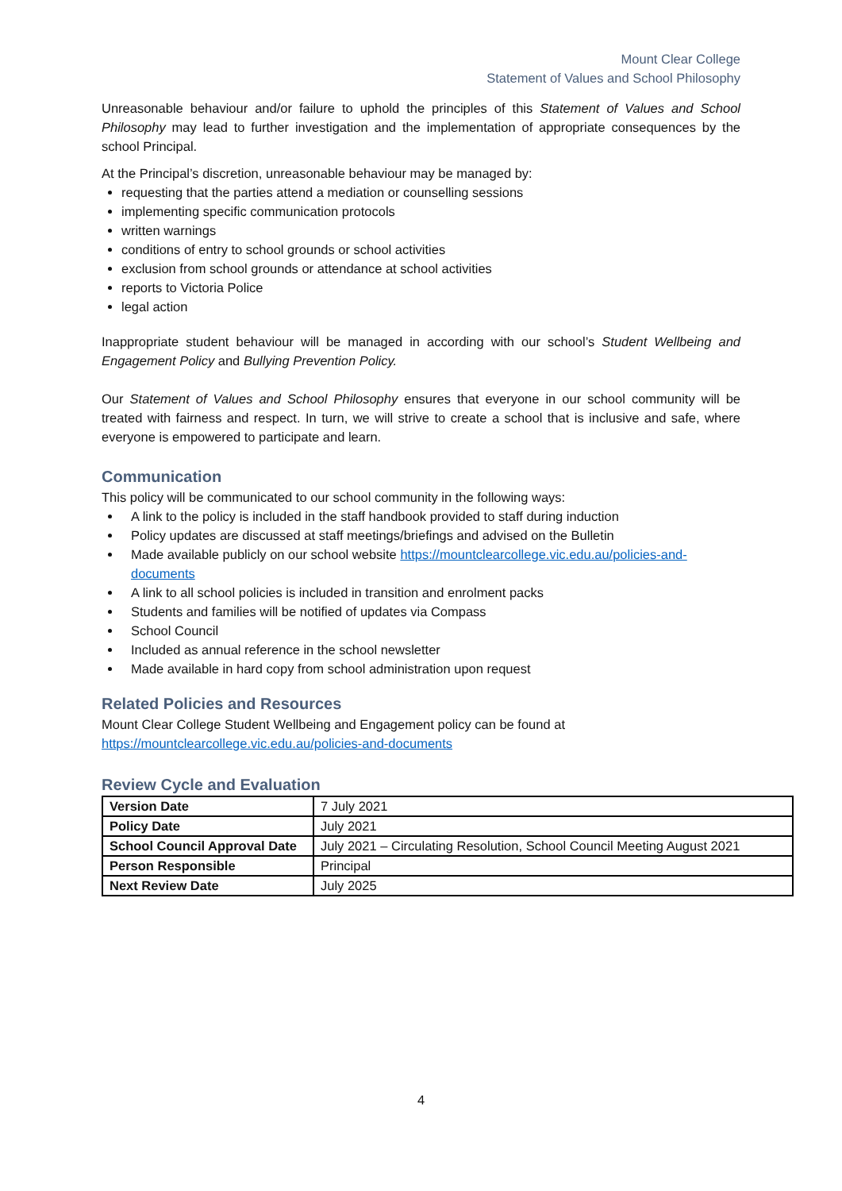Mount Clear College
Statement of Values and School Philosophy
Unreasonable behaviour and/or failure to uphold the principles of this Statement of Values and School Philosophy may lead to further investigation and the implementation of appropriate consequences by the school Principal.
At the Principal’s discretion, unreasonable behaviour may be managed by:
requesting that the parties attend a mediation or counselling sessions
implementing specific communication protocols
written warnings
conditions of entry to school grounds or school activities
exclusion from school grounds or attendance at school activities
reports to Victoria Police
legal action
Inappropriate student behaviour will be managed in according with our school’s Student Wellbeing and Engagement Policy and Bullying Prevention Policy.
Our Statement of Values and School Philosophy ensures that everyone in our school community will be treated with fairness and respect. In turn, we will strive to create a school that is inclusive and safe, where everyone is empowered to participate and learn.
Communication
This policy will be communicated to our school community in the following ways:
A link to the policy is included in the staff handbook provided to staff during induction
Policy updates are discussed at staff meetings/briefings and advised on the Bulletin
Made available publicly on our school website https://mountclearcollege.vic.edu.au/policies-and-documents
A link to all school policies is included in transition and enrolment packs
Students and families will be notified of updates via Compass
School Council
Included as annual reference in the school newsletter
Made available in hard copy from school administration upon request
Related Policies and Resources
Mount Clear College Student Wellbeing and Engagement policy can be found at
https://mountclearcollege.vic.edu.au/policies-and-documents
Review Cycle and Evaluation
| Version Date | 7 July 2021 |
| Policy Date | July 2021 |
| School Council Approval Date | July 2021 – Circulating Resolution, School Council Meeting August 2021 |
| Person Responsible | Principal |
| Next Review Date | July 2025 |
4